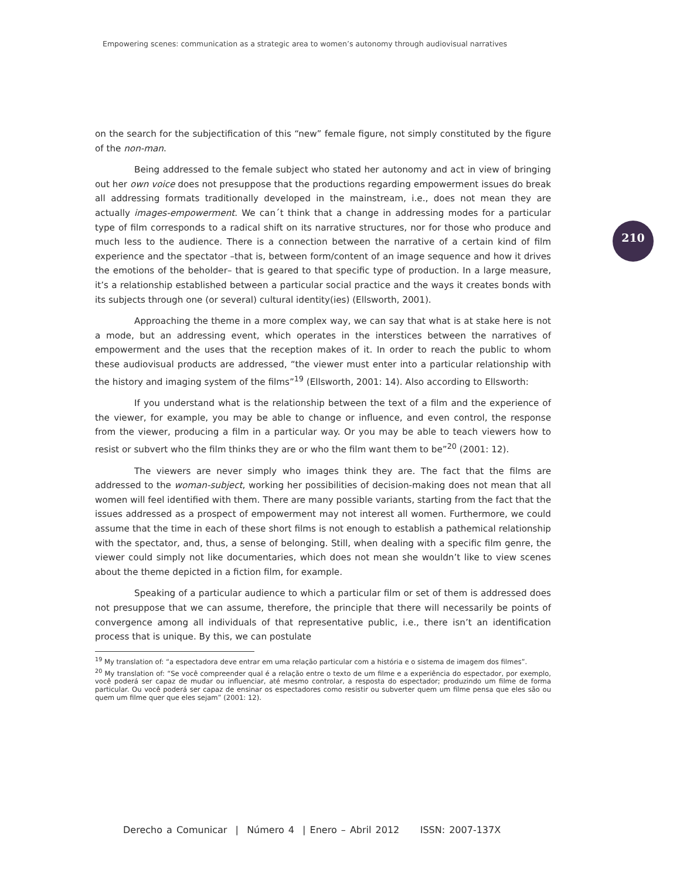Empowering scenes: communication as a strategic area to women’s autonomy through audiovisual narratives
210
on the search for the subjectification of this “new” female figure, not simply constituted by the figure of the non-man.
Being addressed to the female subject who stated her autonomy and act in view of bringing out her own voice does not presuppose that the productions regarding empowerment issues do break all addressing formats traditionally developed in the mainstream, i.e., does not mean they are actually images-empowerment. We can´t think that a change in addressing modes for a particular type of film corresponds to a radical shift on its narrative structures, nor for those who produce and much less to the audience. There is a connection between the narrative of a certain kind of film experience and the spectator –that is, between form/content of an image sequence and how it drives the emotions of the beholder– that is geared to that specific type of production. In a large measure, it’s a relationship established between a particular social practice and the ways it creates bonds with its subjects through one (or several) cultural identity(ies) (Ellsworth, 2001).
Approaching the theme in a more complex way, we can say that what is at stake here is not a mode, but an addressing event, which operates in the interstices between the narratives of empowerment and the uses that the reception makes of it. In order to reach the public to whom these audiovisual products are addressed, “the viewer must enter into a particular relationship with the history and imaging system of the films”<sup>19</sup> (Ellsworth, 2001: 14). Also according to Ellsworth:
If you understand what is the relationship between the text of a film and the experience of the viewer, for example, you may be able to change or influence, and even control, the response from the viewer, producing a film in a particular way. Or you may be able to teach viewers how to resist or subvert who the film thinks they are or who the film want them to be”<sup>20</sup> (2001: 12).
The viewers are never simply who images think they are. The fact that the films are addressed to the woman-subject, working her possibilities of decision-making does not mean that all women will feel identified with them. There are many possible variants, starting from the fact that the issues addressed as a prospect of empowerment may not interest all women. Furthermore, we could assume that the time in each of these short films is not enough to establish a pathemical relationship with the spectator, and, thus, a sense of belonging. Still, when dealing with a specific film genre, the viewer could simply not like documentaries, which does not mean she wouldn’t like to view scenes about the theme depicted in a fiction film, for example.
Speaking of a particular audience to which a particular film or set of them is addressed does not presuppose that we can assume, therefore, the principle that there will necessarily be points of convergence among all individuals of that representative public, i.e., there isn’t an identification process that is unique. By this, we can postulate
<sup>19</sup> My translation of: “a espectadora deve entrar em uma relação particular com a história e o sistema de imagem dos filmes”.
<sup>20</sup> My translation of: “Se você compreender qual é a relação entre o texto de um filme e a experiência do espectador, por exemplo, você poderá ser capaz de mudar ou influenciar, até mesmo controlar, a resposta do espectador; produzindo um filme de forma particular. Ou você poderá ser capaz de ensinar os espectadores como resistir ou subverter quem um filme pensa que eles são ou quem um filme quer que eles sejam” (2001: 12).
Derecho a Comunicar | Número 4 | Enero – Abril 2012 ISSN: 2007-137X